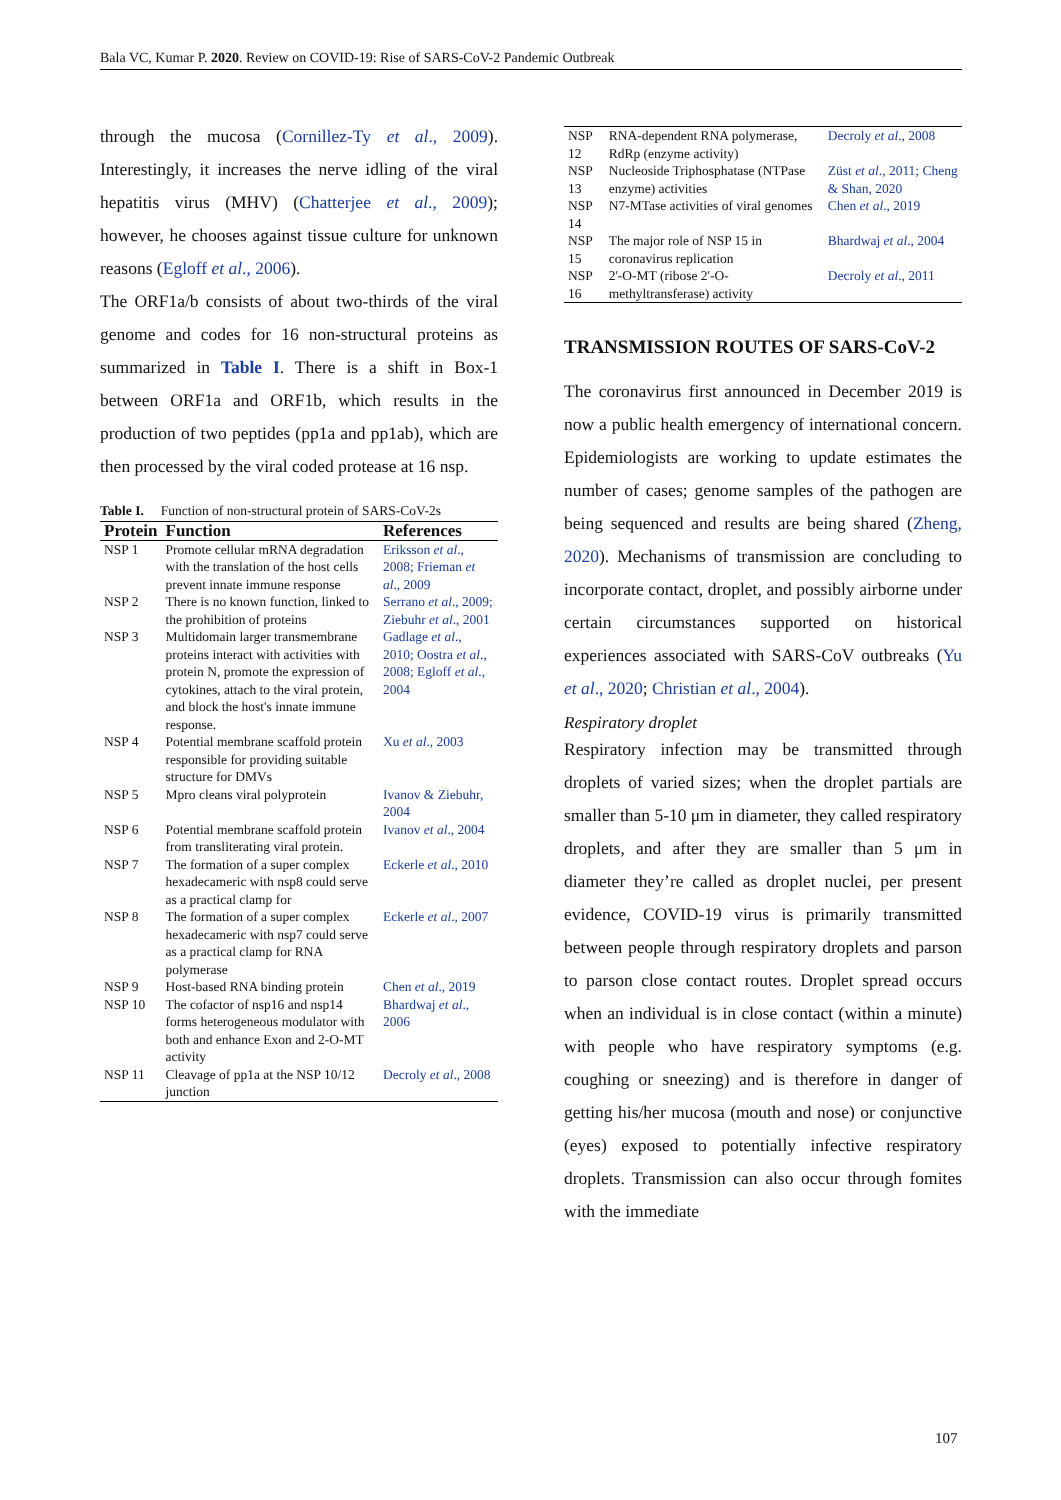Bala VC, Kumar P. 2020. Review on COVID-19: Rise of SARS-CoV-2 Pandemic Outbreak
through the mucosa (Cornillez-Ty et al., 2009). Interestingly, it increases the nerve idling of the viral hepatitis virus (MHV) (Chatterjee et al., 2009); however, he chooses against tissue culture for unknown reasons (Egloff et al., 2006).
The ORF1a/b consists of about two-thirds of the viral genome and codes for 16 non-structural proteins as summarized in Table I. There is a shift in Box-1 between ORF1a and ORF1b, which results in the production of two peptides (pp1a and pp1ab), which are then processed by the viral coded protease at 16 nsp.
Table I. Function of non-structural protein of SARS-CoV-2s
| Protein | Function | References |
| --- | --- | --- |
| NSP 1 | Promote cellular mRNA degradation with the translation of the host cells prevent innate immune response | Eriksson et al ., 2008; Frieman et al ., 2009 |
| NSP 2 | There is no known function, linked to the prohibition of proteins | Serrano et al ., 2009; Ziebuhr et al ., 2001 |
| NSP 3 | Multidomain larger transmembrane proteins interact with activities with protein N, promote the expression of cytokines, attach to the viral protein, and block the host's innate immune response. | Gadlage et al ., 2010; Oostra et al ., 2008; Egloff et al ., 2004 |
| NSP 4 | Potential membrane scaffold protein responsible for providing suitable structure for DMVs | Xu et al ., 2003 |
| NSP 5 | Mpro cleans viral polyprotein | Ivanov & Ziebuhr, 2004 |
| NSP 6 | Potential membrane scaffold protein from transliterating viral protein. | Ivanov et al ., 2004 |
| NSP 7 | The formation of a super complex hexadecameric with nsp8 could serve as a practical clamp for | Eckerle et al ., 2010 |
| NSP 8 | The formation of a super complex hexadecameric with nsp7 could serve as a practical clamp for RNA polymerase | Eckerle et al ., 2007 |
| NSP 9 | Host-based RNA binding protein | Chen et al ., 2019 |
| NSP 10 | The cofactor of nsp16 and nsp14 forms heterogeneous modulator with both and enhance Exon and 2-O-MT activity | Bhardwaj et al ., 2006 |
| NSP 11 | Cleavage of pp1a at the NSP 10/12 junction | Decroly et al ., 2008 |
| NSP 12 | RNA-dependent RNA polymerase, RdRp (enzyme activity) | Decroly et al ., 2008 |
| NSP 13 | Nucleoside Triphosphatase (NTPase enzyme) activities | Züst et al ., 2011; Cheng & Shan, 2020 |
| NSP 14 | N7-MTase activities of viral genomes | Chen et al ., 2019 |
| NSP 15 | The major role of NSP 15 in coronavirus replication | Bhardwaj et al ., 2004 |
| NSP 16 | 2'-O-MT (ribose 2'-O-methyltransferase) activity | Decroly et al ., 2011 |
TRANSMISSION ROUTES OF SARS-CoV-2
The coronavirus first announced in December 2019 is now a public health emergency of international concern. Epidemiologists are working to update estimates the number of cases; genome samples of the pathogen are being sequenced and results are being shared (Zheng, 2020). Mechanisms of transmission are concluding to incorporate contact, droplet, and possibly airborne under certain circumstances supported on historical experiences associated with SARS-CoV outbreaks (Yu et al., 2020; Christian et al., 2004).
Respiratory droplet
Respiratory infection may be transmitted through droplets of varied sizes; when the droplet partials are smaller than 5-10 μm in diameter, they called respiratory droplets, and after they are smaller than 5 μm in diameter they’re called as droplet nuclei, per present evidence, COVID-19 virus is primarily transmitted between people through respiratory droplets and parson to parson close contact routes. Droplet spread occurs when an individual is in close contact (within a minute) with people who have respiratory symptoms (e.g. coughing or sneezing) and is therefore in danger of getting his/her mucosa (mouth and nose) or conjunctive (eyes) exposed to potentially infective respiratory droplets. Transmission can also occur through fomites with the immediate
107